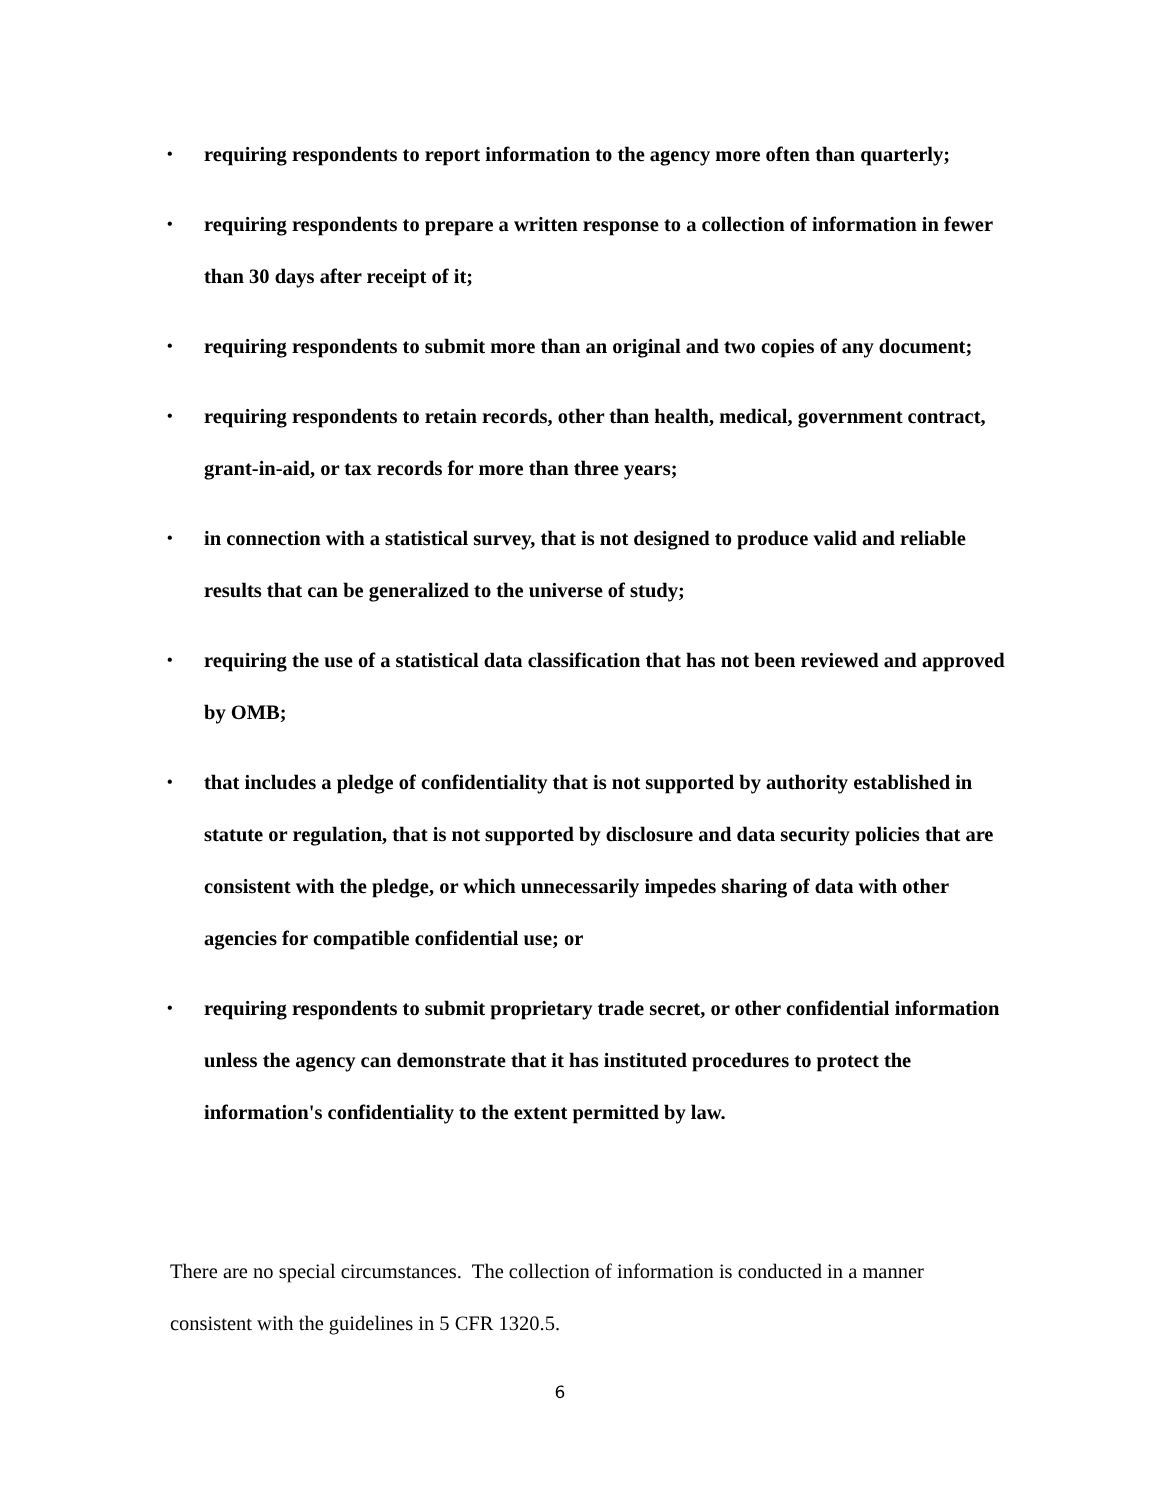• requiring respondents to report information to the agency more often than quarterly;
• requiring respondents to prepare a written response to a collection of information in fewer than 30 days after receipt of it;
• requiring respondents to submit more than an original and two copies of any document;
• requiring respondents to retain records, other than health, medical, government contract, grant-in-aid, or tax records for more than three years;
• in connection with a statistical survey, that is not designed to produce valid and reliable results that can be generalized to the universe of study;
• requiring the use of a statistical data classification that has not been reviewed and approved by OMB;
• that includes a pledge of confidentiality that is not supported by authority established in statute or regulation, that is not supported by disclosure and data security policies that are consistent with the pledge, or which unnecessarily impedes sharing of data with other agencies for compatible confidential use; or
• requiring respondents to submit proprietary trade secret, or other confidential information unless the agency can demonstrate that it has instituted procedures to protect the information's confidentiality to the extent permitted by law.
There are no special circumstances. The collection of information is conducted in a manner consistent with the guidelines in 5 CFR 1320.5.
6